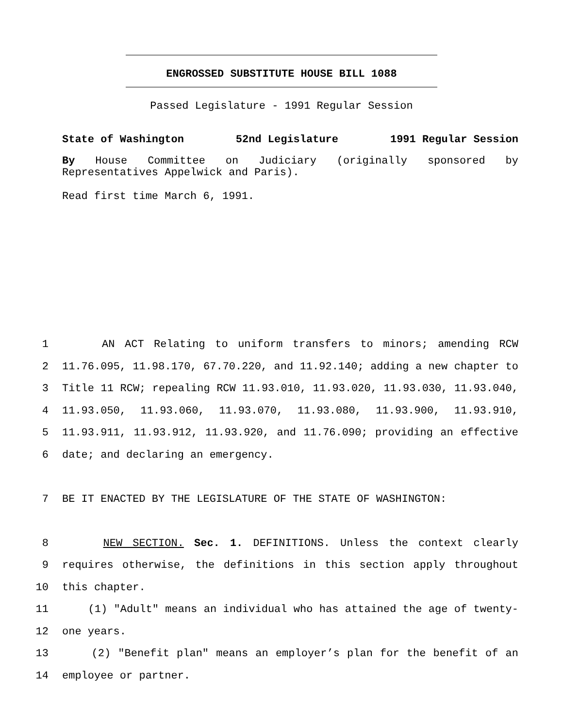ENGROSSED SUBSTITUTE HOUSE BILL 1088
Passed Legislature - 1991 Regular Session
State of Washington 52nd Legislature 1991 Regular Session
By House Committee on Judiciary (originally sponsored by Representatives Appelwick and Paris).
Read first time March 6, 1991.
1 AN ACT Relating to uniform transfers to minors; amending RCW
2 11.76.095, 11.98.170, 67.70.220, and 11.92.140; adding a new chapter to
3 Title 11 RCW; repealing RCW 11.93.010, 11.93.020, 11.93.030, 11.93.040,
4 11.93.050, 11.93.060, 11.93.070, 11.93.080, 11.93.900, 11.93.910,
5 11.93.911, 11.93.912, 11.93.920, and 11.76.090; providing an effective
6 date; and declaring an emergency.
7 BE IT ENACTED BY THE LEGISLATURE OF THE STATE OF WASHINGTON:
8 NEW SECTION. Sec. 1. DEFINITIONS. Unless the context clearly
9 requires otherwise, the definitions in this section apply throughout
10 this chapter.
11 (1) "Adult" means an individual who has attained the age of twenty-
12 one years.
13 (2) "Benefit plan" means an employer’s plan for the benefit of an
14 employee or partner.